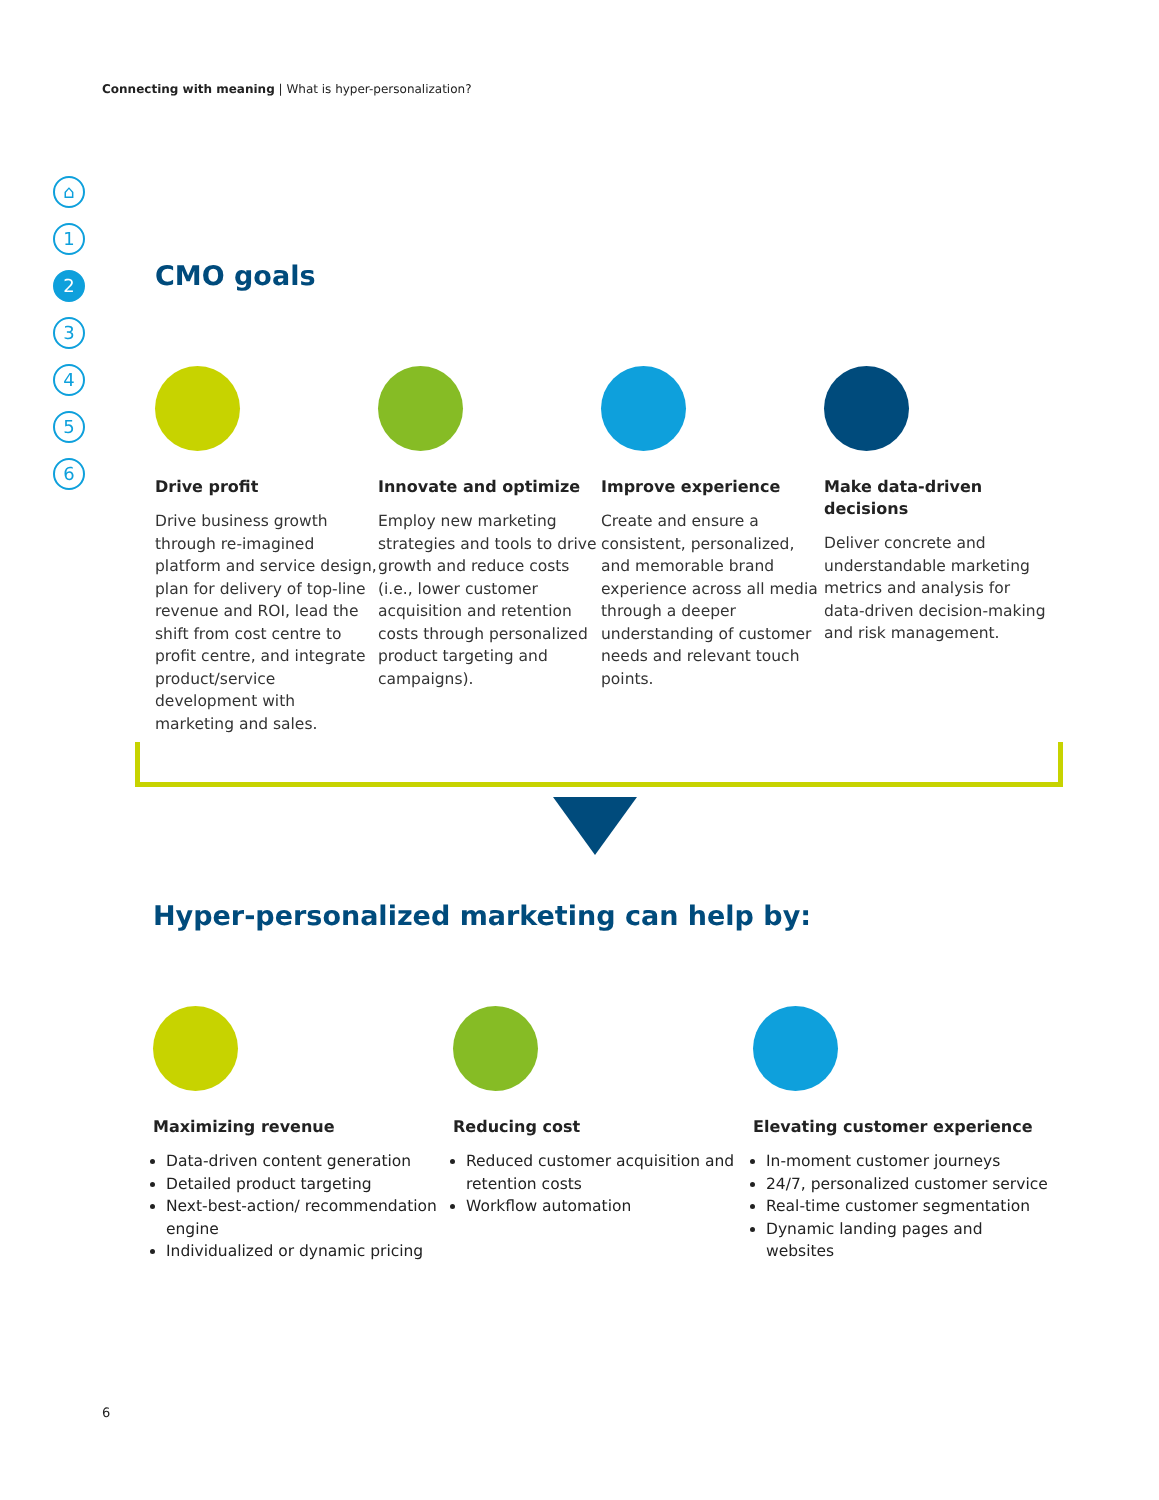Connecting with meaning | What is hyper-personalization?
⌂
1
2
3
4
5
6
CMO goals
Drive profit
Drive business growth through re-imagined platform and service design, plan for delivery of top-line revenue and ROI, lead the shift from cost centre to profit centre, and integrate product/service development with marketing and sales.
Innovate and optimize
Employ new marketing strategies and tools to drive growth and reduce costs (i.e., lower customer acquisition and retention costs through personalized product targeting and campaigns).
Improve experience
Create and ensure a consistent, personalized, and memorable brand experience across all media through a deeper understanding of customer needs and relevant touch points.
Make data-driven decisions
Deliver concrete and understandable marketing metrics and analysis for data-driven decision-making and risk management.
Hyper-personalized marketing can help by:
Maximizing revenue
Data-driven content generation
Detailed product targeting
Next-best-action/ recommendation engine
Individualized or dynamic pricing
Reducing cost
Reduced customer acquisition and retention costs
Workflow automation
Elevating customer experience
In-moment customer journeys
24/7, personalized customer service
Real-time customer segmentation
Dynamic landing pages and websites
6